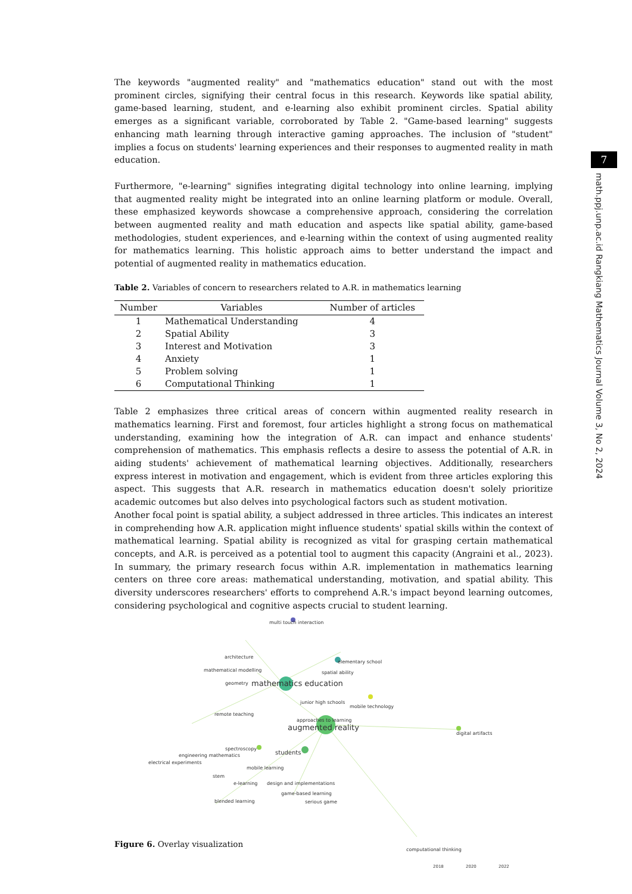7
math.ppj.unp.ac.id Rangkiang Mathematics Journal Volume 3, No 2, 2024
The keywords "augmented reality" and "mathematics education" stand out with the most prominent circles, signifying their central focus in this research. Keywords like spatial ability, game-based learning, student, and e-learning also exhibit prominent circles. Spatial ability emerges as a significant variable, corroborated by Table 2. "Game-based learning" suggests enhancing math learning through interactive gaming approaches. The inclusion of "student" implies a focus on students' learning experiences and their responses to augmented reality in math education.
Furthermore, "e-learning" signifies integrating digital technology into online learning, implying that augmented reality might be integrated into an online learning platform or module. Overall, these emphasized keywords showcase a comprehensive approach, considering the correlation between augmented reality and math education and aspects like spatial ability, game-based methodologies, student experiences, and e-learning within the context of using augmented reality for mathematics learning. This holistic approach aims to better understand the impact and potential of augmented reality in mathematics education.
Table 2. Variables of concern to researchers related to A.R. in mathematics learning
| Number | Variables | Number of articles |
| --- | --- | --- |
| 1 | Mathematical Understanding | 4 |
| 2 | Spatial Ability | 3 |
| 3 | Interest and Motivation | 3 |
| 4 | Anxiety | 1 |
| 5 | Problem solving | 1 |
| 6 | Computational Thinking | 1 |
Table 2 emphasizes three critical areas of concern within augmented reality research in mathematics learning. First and foremost, four articles highlight a strong focus on mathematical understanding, examining how the integration of A.R. can impact and enhance students' comprehension of mathematics. This emphasis reflects a desire to assess the potential of A.R. in aiding students' achievement of mathematical learning objectives. Additionally, researchers express interest in motivation and engagement, which is evident from three articles exploring this aspect. This suggests that A.R. research in mathematics education doesn't solely prioritize academic outcomes but also delves into psychological factors such as student motivation.
Another focal point is spatial ability, a subject addressed in three articles. This indicates an interest in comprehending how A.R. application might influence students' spatial skills within the context of mathematical learning. Spatial ability is recognized as vital for grasping certain mathematical concepts, and A.R. is perceived as a potential tool to augment this capacity (Angraini et al., 2023). In summary, the primary research focus within A.R. implementation in mathematics learning centers on three core areas: mathematical understanding, motivation, and spatial ability. This diversity underscores researchers' efforts to comprehend A.R.'s impact beyond learning outcomes, considering psychological and cognitive aspects crucial to student learning.
multi touch interaction
architecture
elementary school
mathematical modelling spatial ability
geometry mathematics education
junior high schools
mobile technology
remote teaching
approaches to learning
augmented reality digital artifacts
spectroscopy
engineering mathematics students
electrical experiments
mobile learning
stem
e-learning design and implementations
game-based learning
blended learning serious game
computational thinking
2018 2020 2022
Figure 6. Overlay visualization